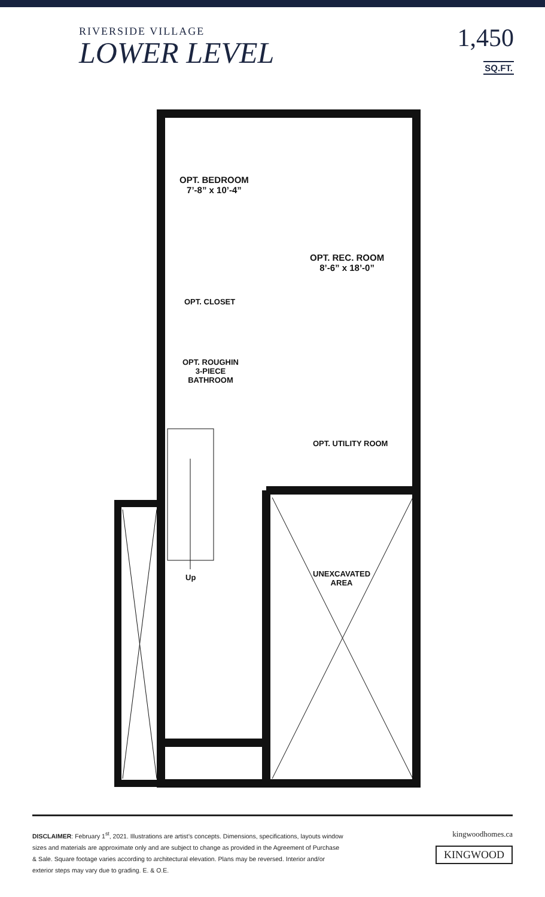RIVERSIDE VILLAGE
LOWER LEVEL
1,450
SQ.FT.
OPT. BEDROOM
7’-8” x 10’-4”
OPT. REC. ROOM
8’-6” x 18’-0”
OPT. CLOSET
OPT. ROUGHIN
3-PIECE
BATHROOM
OPT. UTILITY ROOM
UNEXCAVATED
AREA
Up
DISCLAIMER: February 1<sup>st</sup>, 2021. Illustrations are artist’s concepts. Dimensions, specifications, layouts window
sizes and materials are approximate only and are subject to change as provided in the Agreement of Purchase
& Sale. Square footage varies according to architectural elevation. Plans may be reversed. Interior and/or
exterior steps may vary due to grading. E. & O.E.
kingwoodhomes.ca
KINGWOOD